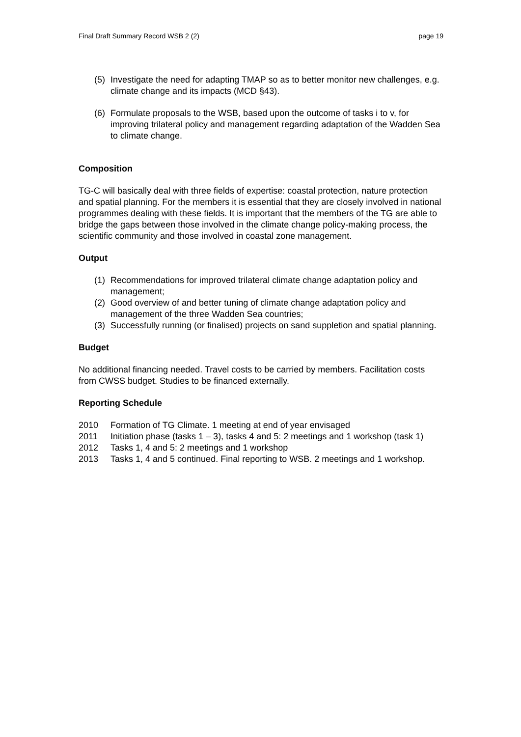Final Draft Summary Record WSB 2 (2) page 19
(5) Investigate the need for adapting TMAP so as to better monitor new challenges, e.g. climate change and its impacts (MCD §43).
(6) Formulate proposals to the WSB, based upon the outcome of tasks i to v, for improving trilateral policy and management regarding adaptation of the Wadden Sea to climate change.
Composition
TG-C will basically deal with three fields of expertise: coastal protection, nature protection and spatial planning. For the members it is essential that they are closely involved in national programmes dealing with these fields. It is important that the members of the TG are able to bridge the gaps between those involved in the climate change policy-making process, the scientific community and those involved in coastal zone management.
Output
(1) Recommendations for improved trilateral climate change adaptation policy and management;
(2) Good overview of and better tuning of climate change adaptation policy and management of the three Wadden Sea countries;
(3) Successfully running (or finalised) projects on sand suppletion and spatial planning.
Budget
No additional financing needed. Travel costs to be carried by members. Facilitation costs from CWSS budget. Studies to be financed externally.
Reporting Schedule
2010 Formation of TG Climate. 1 meeting at end of year envisaged
2011 Initiation phase (tasks 1 – 3), tasks 4 and 5: 2 meetings and 1 workshop (task 1)
2012 Tasks 1, 4 and 5: 2 meetings and 1 workshop
2013 Tasks 1, 4 and 5 continued. Final reporting to WSB. 2 meetings and 1 workshop.